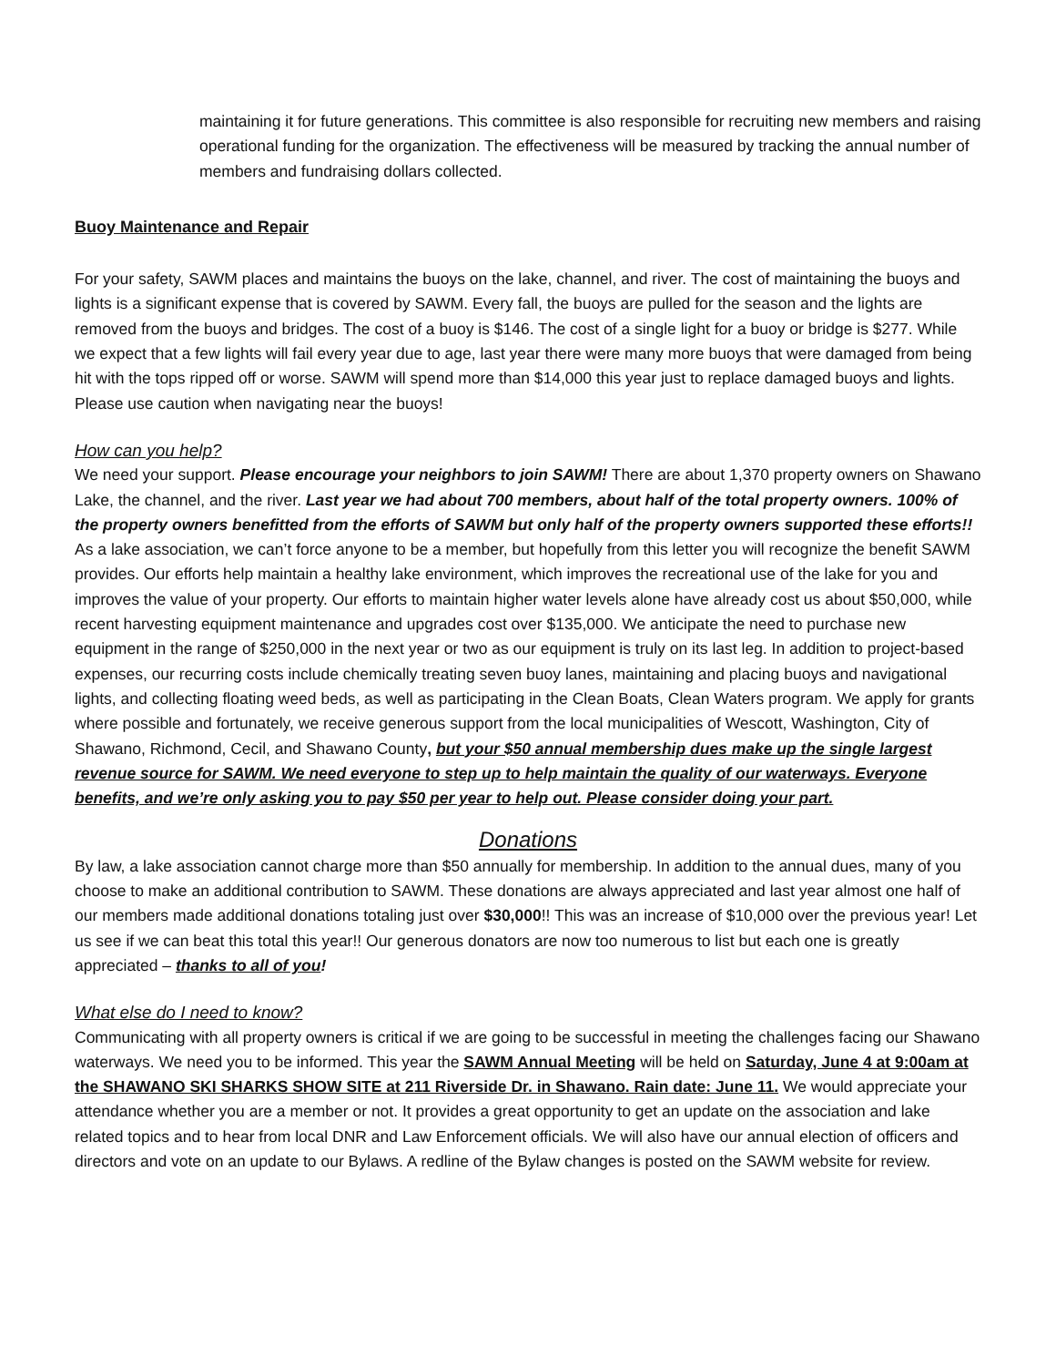maintaining it for future generations. This committee is also responsible for recruiting new members and raising operational funding for the organization. The effectiveness will be measured by tracking the annual number of members and fundraising dollars collected.
Buoy Maintenance and Repair
For your safety, SAWM places and maintains the buoys on the lake, channel, and river. The cost of maintaining the buoys and lights is a significant expense that is covered by SAWM. Every fall, the buoys are pulled for the season and the lights are removed from the buoys and bridges. The cost of a buoy is $146. The cost of a single light for a buoy or bridge is $277. While we expect that a few lights will fail every year due to age, last year there were many more buoys that were damaged from being hit with the tops ripped off or worse. SAWM will spend more than $14,000 this year just to replace damaged buoys and lights. Please use caution when navigating near the buoys!
How can you help?
We need your support. Please encourage your neighbors to join SAWM! There are about 1,370 property owners on Shawano Lake, the channel, and the river. Last year we had about 700 members, about half of the total property owners. 100% of the property owners benefitted from the efforts of SAWM but only half of the property owners supported these efforts!! As a lake association, we can’t force anyone to be a member, but hopefully from this letter you will recognize the benefit SAWM provides. Our efforts help maintain a healthy lake environment, which improves the recreational use of the lake for you and improves the value of your property. Our efforts to maintain higher water levels alone have already cost us about $50,000, while recent harvesting equipment maintenance and upgrades cost over $135,000. We anticipate the need to purchase new equipment in the range of $250,000 in the next year or two as our equipment is truly on its last leg. In addition to project-based expenses, our recurring costs include chemically treating seven buoy lanes, maintaining and placing buoys and navigational lights, and collecting floating weed beds, as well as participating in the Clean Boats, Clean Waters program. We apply for grants where possible and fortunately, we receive generous support from the local municipalities of Wescott, Washington, City of Shawano, Richmond, Cecil, and Shawano County, but your $50 annual membership dues make up the single largest revenue source for SAWM. We need everyone to step up to help maintain the quality of our waterways. Everyone benefits, and we’re only asking you to pay $50 per year to help out. Please consider doing your part.
Donations
By law, a lake association cannot charge more than $50 annually for membership. In addition to the annual dues, many of you choose to make an additional contribution to SAWM. These donations are always appreciated and last year almost one half of our members made additional donations totaling just over $30,000!! This was an increase of $10,000 over the previous year! Let us see if we can beat this total this year!! Our generous donators are now too numerous to list but each one is greatly appreciated – thanks to all of you!
What else do I need to know?
Communicating with all property owners is critical if we are going to be successful in meeting the challenges facing our Shawano waterways. We need you to be informed. This year the SAWM Annual Meeting will be held on Saturday, June 4 at 9:00am at the SHAWANO SKI SHARKS SHOW SITE at 211 Riverside Dr. in Shawano. Rain date: June 11. We would appreciate your attendance whether you are a member or not. It provides a great opportunity to get an update on the association and lake related topics and to hear from local DNR and Law Enforcement officials. We will also have our annual election of officers and directors and vote on an update to our Bylaws. A redline of the Bylaw changes is posted on the SAWM website for review.